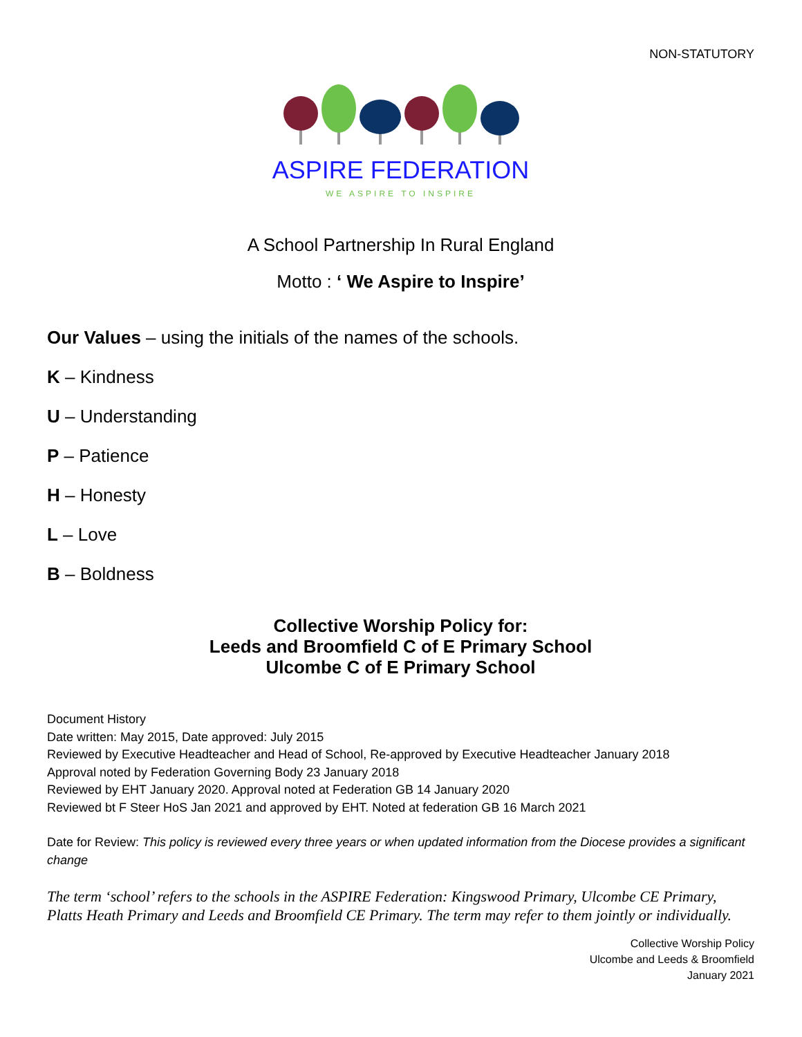NON-STATUTORY
ASPIRE FEDERATION
WE ASPIRE TO INSPIRE
A School Partnership In Rural England
Motto : ‘ We Aspire to Inspire’
Our Values – using the initials of the names of the schools.
K – Kindness
U – Understanding
P – Patience
H – Honesty
L – Love
B – Boldness
Collective Worship Policy for:
Leeds and Broomfield C of E Primary School
Ulcombe C of E Primary School
Document History
Date written: May 2015, Date approved: July 2015
Reviewed by Executive Headteacher and Head of School, Re-approved by Executive Headteacher January 2018
Approval noted by Federation Governing Body 23 January 2018
Reviewed by EHT January 2020. Approval noted at Federation GB 14 January 2020
Reviewed bt F Steer HoS Jan 2021 and approved by EHT. Noted at federation GB 16 March 2021
Date for Review: This policy is reviewed every three years or when updated information from the Diocese provides a significant change
The term ‘school’ refers to the schools in the ASPIRE Federation: Kingswood Primary, Ulcombe CE Primary, Platts Heath Primary and Leeds and Broomfield CE Primary. The term may refer to them jointly or individually.
Collective Worship Policy
Ulcombe and Leeds & Broomfield
January 2021